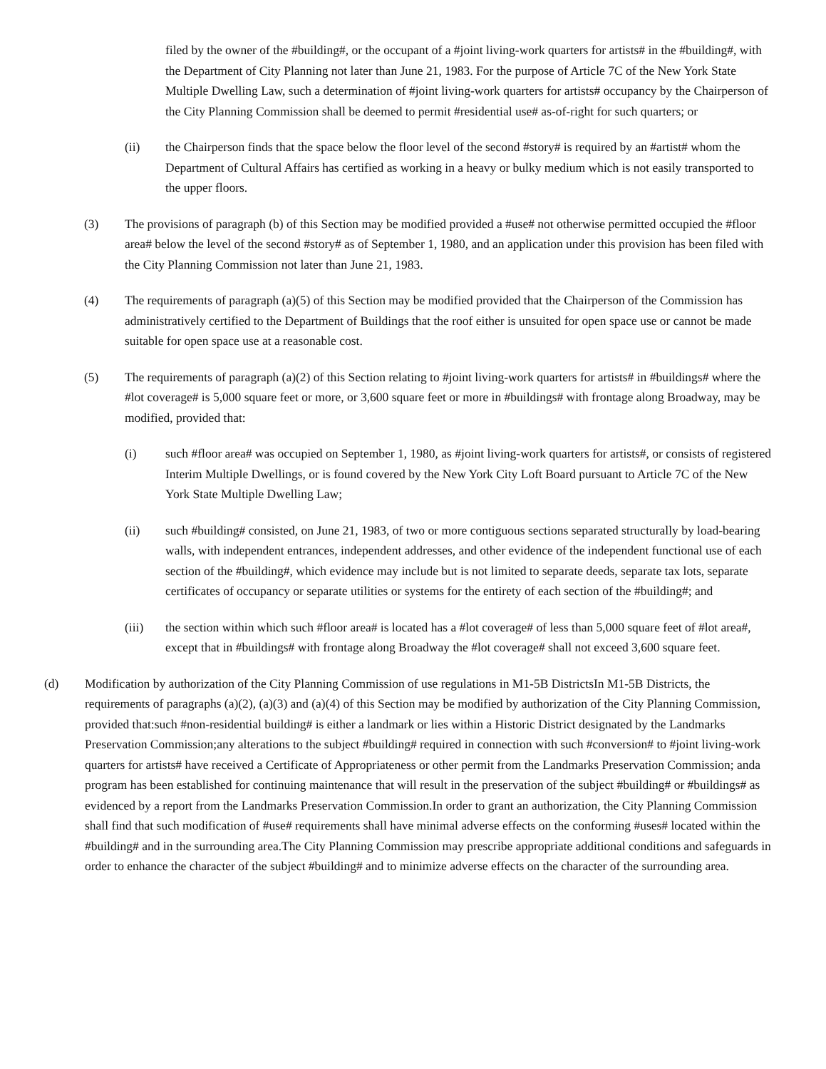filed by the owner of the #building#, or the occupant of a #joint living-work quarters for artists# in the #building#, with the Department of City Planning not later than June 21, 1983. For the purpose of Article 7C of the New York State Multiple Dwelling Law, such a determination of #joint living-work quarters for artists# occupancy by the Chairperson of the City Planning Commission shall be deemed to permit #residential use# as-of-right for such quarters; or
(ii) the Chairperson finds that the space below the floor level of the second #story# is required by an #artist# whom the Department of Cultural Affairs has certified as working in a heavy or bulky medium which is not easily transported to the upper floors.
(3) The provisions of paragraph (b) of this Section may be modified provided a #use# not otherwise permitted occupied the #floor area# below the level of the second #story# as of September 1, 1980, and an application under this provision has been filed with the City Planning Commission not later than June 21, 1983.
(4) The requirements of paragraph (a)(5) of this Section may be modified provided that the Chairperson of the Commission has administratively certified to the Department of Buildings that the roof either is unsuited for open space use or cannot be made suitable for open space use at a reasonable cost.
(5) The requirements of paragraph (a)(2) of this Section relating to #joint living-work quarters for artists# in #buildings# where the #lot coverage# is 5,000 square feet or more, or 3,600 square feet or more in #buildings# with frontage along Broadway, may be modified, provided that:
(i) such #floor area# was occupied on September 1, 1980, as #joint living-work quarters for artists#, or consists of registered Interim Multiple Dwellings, or is found covered by the New York City Loft Board pursuant to Article 7C of the New York State Multiple Dwelling Law;
(ii) such #building# consisted, on June 21, 1983, of two or more contiguous sections separated structurally by load-bearing walls, with independent entrances, independent addresses, and other evidence of the independent functional use of each section of the #building#, which evidence may include but is not limited to separate deeds, separate tax lots, separate certificates of occupancy or separate utilities or systems for the entirety of each section of the #building#; and
(iii) the section within which such #floor area# is located has a #lot coverage# of less than 5,000 square feet of #lot area#, except that in #buildings# with frontage along Broadway the #lot coverage# shall not exceed 3,600 square feet.
(d) Modification by authorization of the City Planning Commission of use regulations in M1-5B DistrictsIn M1-5B Districts, the requirements of paragraphs (a)(2), (a)(3) and (a)(4) of this Section may be modified by authorization of the City Planning Commission, provided that:such #non-residential building# is either a landmark or lies within a Historic District designated by the Landmarks Preservation Commission;any alterations to the subject #building# required in connection with such #conversion# to #joint living-work quarters for artists# have received a Certificate of Appropriateness or other permit from the Landmarks Preservation Commission; anda program has been established for continuing maintenance that will result in the preservation of the subject #building# or #buildings# as evidenced by a report from the Landmarks Preservation Commission.In order to grant an authorization, the City Planning Commission shall find that such modification of #use# requirements shall have minimal adverse effects on the conforming #uses# located within the #building# and in the surrounding area.The City Planning Commission may prescribe appropriate additional conditions and safeguards in order to enhance the character of the subject #building# and to minimize adverse effects on the character of the surrounding area.